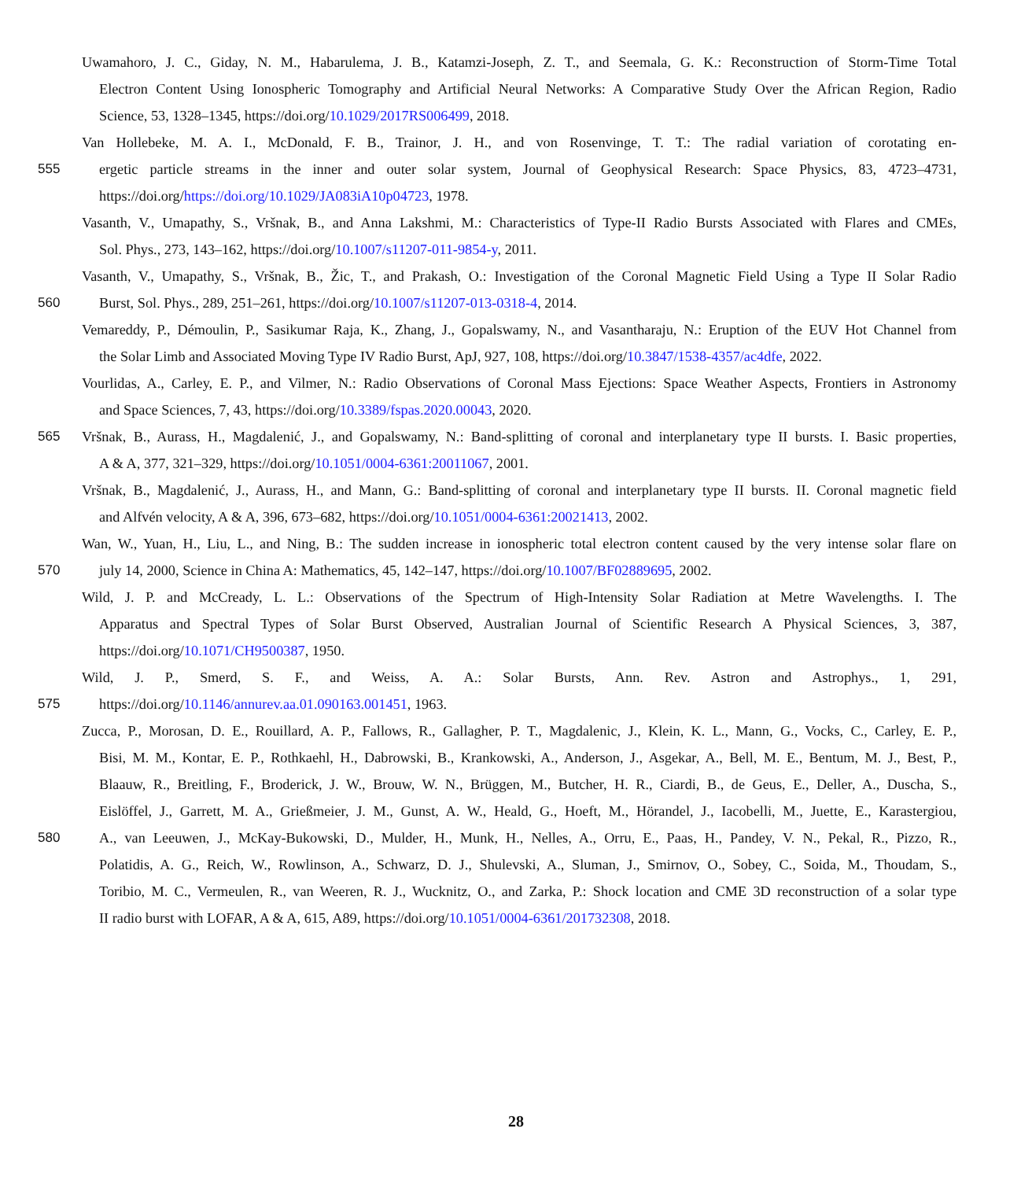Uwamahoro, J. C., Giday, N. M., Habarulema, J. B., Katamzi-Joseph, Z. T., and Seemala, G. K.: Reconstruction of Storm-Time Total
Electron Content Using Ionospheric Tomography and Artificial Neural Networks: A Comparative Study Over the African Region, Radio
Science, 53, 1328–1345, https://doi.org/10.1029/2017RS006499, 2018.
Van Hollebeke, M. A. I., McDonald, F. B., Trainor, J. H., and von Rosenvinge, T. T.: The radial variation of corotating en-
555 ergetic particle streams in the inner and outer solar system, Journal of Geophysical Research: Space Physics, 83, 4723–4731,
https://doi.org/https://doi.org/10.1029/JA083iA10p04723, 1978.
Vasanth, V., Umapathy, S., Vršnak, B., and Anna Lakshmi, M.: Characteristics of Type-II Radio Bursts Associated with Flares and CMEs,
Sol. Phys., 273, 143–162, https://doi.org/10.1007/s11207-011-9854-y, 2011.
Vasanth, V., Umapathy, S., Vršnak, B., Žic, T., and Prakash, O.: Investigation of the Coronal Magnetic Field Using a Type II Solar Radio
560 Burst, Sol. Phys., 289, 251–261, https://doi.org/10.1007/s11207-013-0318-4, 2014.
Vemareddy, P., Démoulin, P., Sasikumar Raja, K., Zhang, J., Gopalswamy, N., and Vasantharaju, N.: Eruption of the EUV Hot Channel from
the Solar Limb and Associated Moving Type IV Radio Burst, ApJ, 927, 108, https://doi.org/10.3847/1538-4357/ac4dfe, 2022.
Vourlidas, A., Carley, E. P., and Vilmer, N.: Radio Observations of Coronal Mass Ejections: Space Weather Aspects, Frontiers in Astronomy
and Space Sciences, 7, 43, https://doi.org/10.3389/fspas.2020.00043, 2020.
565 Vršnak, B., Aurass, H., Magdalenić, J., and Gopalswamy, N.: Band-splitting of coronal and interplanetary type II bursts. I. Basic properties,
A & A, 377, 321–329, https://doi.org/10.1051/0004-6361:20011067, 2001.
Vršnak, B., Magdalenić, J., Aurass, H., and Mann, G.: Band-splitting of coronal and interplanetary type II bursts. II. Coronal magnetic field
and Alfvén velocity, A & A, 396, 673–682, https://doi.org/10.1051/0004-6361:20021413, 2002.
Wan, W., Yuan, H., Liu, L., and Ning, B.: The sudden increase in ionospheric total electron content caused by the very intense solar flare on
570 july 14, 2000, Science in China A: Mathematics, 45, 142–147, https://doi.org/10.1007/BF02889695, 2002.
Wild, J. P. and McCready, L. L.: Observations of the Spectrum of High-Intensity Solar Radiation at Metre Wavelengths. I. The
Apparatus and Spectral Types of Solar Burst Observed, Australian Journal of Scientific Research A Physical Sciences, 3, 387,
https://doi.org/10.1071/CH9500387, 1950.
Wild, J. P., Smerd, S. F., and Weiss, A. A.: Solar Bursts, Ann. Rev. Astron and Astrophys., 1, 291,
575 https://doi.org/10.1146/annurev.aa.01.090163.001451, 1963.
Zucca, P., Morosan, D. E., Rouillard, A. P., Fallows, R., Gallagher, P. T., Magdalenic, J., Klein, K. L., Mann, G., Vocks, C., Carley, E. P.,
Bisi, M. M., Kontar, E. P., Rothkaehl, H., Dabrowski, B., Krankowski, A., Anderson, J., Asgekar, A., Bell, M. E., Bentum, M. J., Best, P.,
Blaauw, R., Breitling, F., Broderick, J. W., Brouw, W. N., Brüggen, M., Butcher, H. R., Ciardi, B., de Geus, E., Deller, A., Duscha, S.,
Eislöffel, J., Garrett, M. A., Grießmeier, J. M., Gunst, A. W., Heald, G., Hoeft, M., Hörandel, J., Iacobelli, M., Juette, E., Karastergiou,
580 A., van Leeuwen, J., McKay-Bukowski, D., Mulder, H., Munk, H., Nelles, A., Orru, E., Paas, H., Pandey, V. N., Pekal, R., Pizzo, R.,
Polatidis, A. G., Reich, W., Rowlinson, A., Schwarz, D. J., Shulevski, A., Sluman, J., Smirnov, O., Sobey, C., Soida, M., Thoudam, S.,
Toribio, M. C., Vermeulen, R., van Weeren, R. J., Wucknitz, O., and Zarka, P.: Shock location and CME 3D reconstruction of a solar type
II radio burst with LOFAR, A & A, 615, A89, https://doi.org/10.1051/0004-6361/201732308, 2018.
28